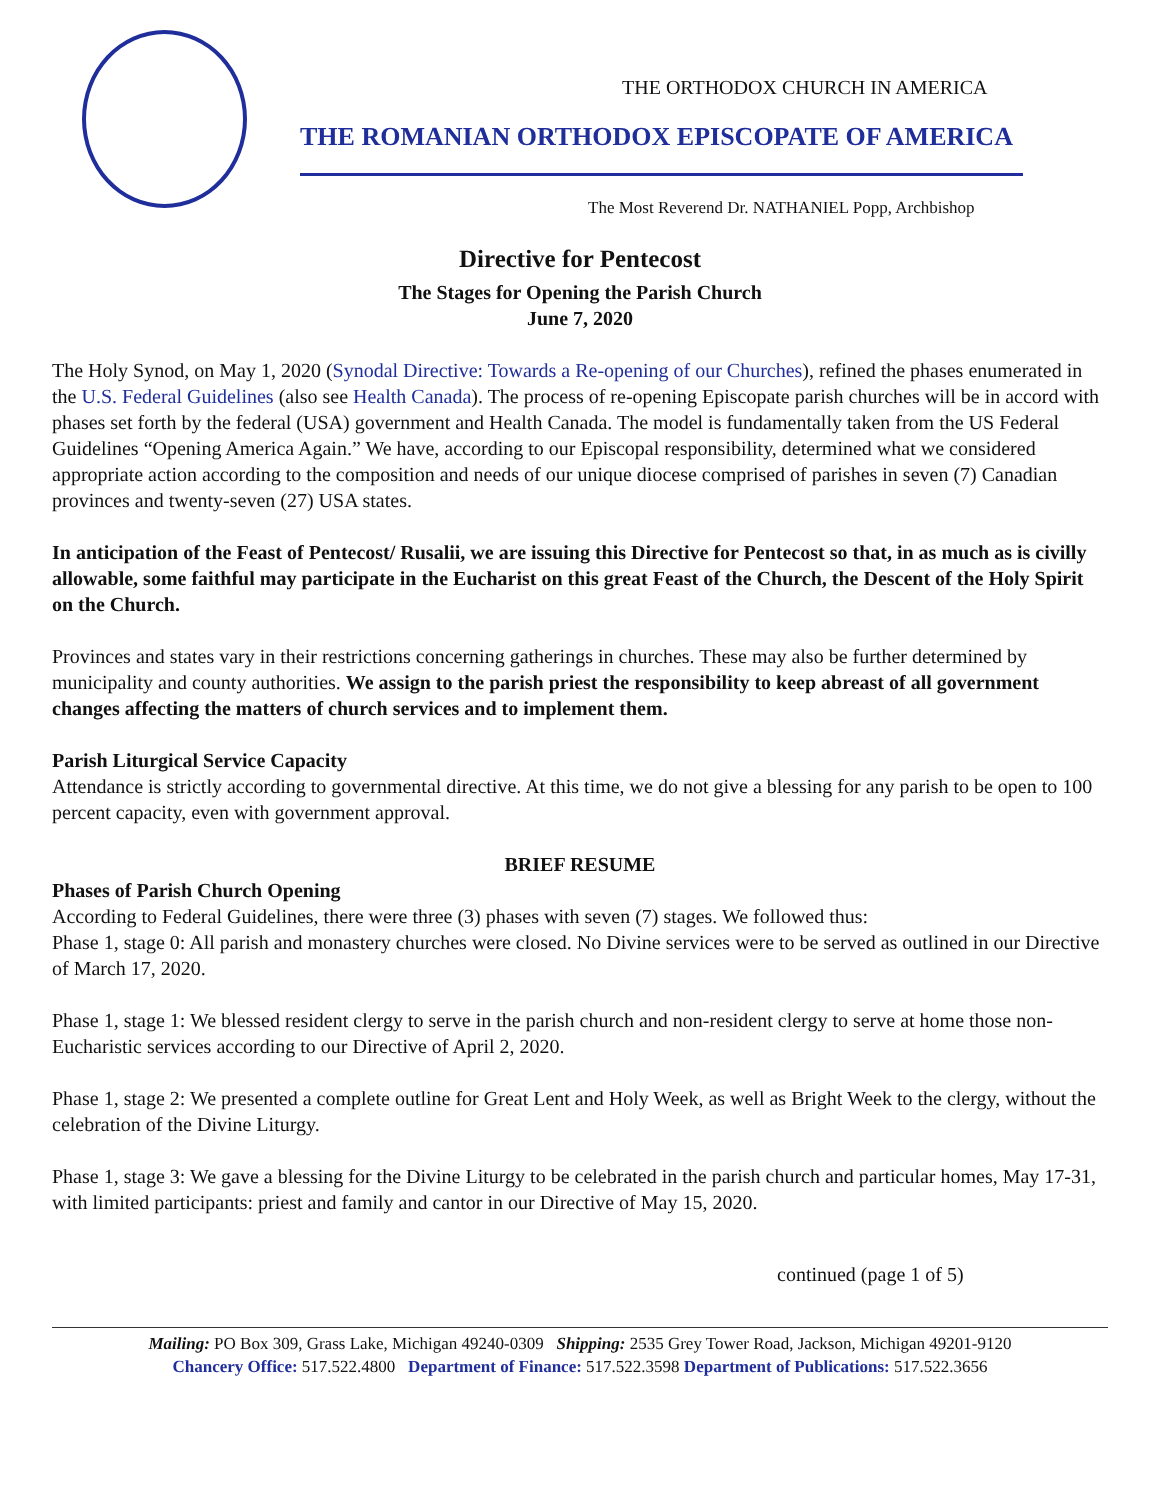THE ORTHODOX CHURCH IN AMERICA
THE ROMANIAN ORTHODOX EPISCOPATE OF AMERICA
The Most Reverend Dr. NATHANIEL Popp, Archbishop
Directive for Pentecost
The Stages for Opening the Parish Church
June 7, 2020
The Holy Synod, on May 1, 2020 (Synodal Directive: Towards a Re-opening of our Churches), refined the phases enumerated in the U.S. Federal Guidelines (also see Health Canada). The process of re-opening Episcopate parish churches will be in accord with phases set forth by the federal (USA) government and Health Canada. The model is fundamentally taken from the US Federal Guidelines “Opening America Again.” We have, according to our Episcopal responsibility, determined what we considered appropriate action according to the composition and needs of our unique diocese comprised of parishes in seven (7) Canadian provinces and twenty-seven (27) USA states.
In anticipation of the Feast of Pentecost/ Rusalii, we are issuing this Directive for Pentecost so that, in as much as is civilly allowable, some faithful may participate in the Eucharist on this great Feast of the Church, the Descent of the Holy Spirit on the Church.
Provinces and states vary in their restrictions concerning gatherings in churches. These may also be further determined by municipality and county authorities. We assign to the parish priest the responsibility to keep abreast of all government changes affecting the matters of church services and to implement them.
Parish Liturgical Service Capacity
Attendance is strictly according to governmental directive. At this time, we do not give a blessing for any parish to be open to 100 percent capacity, even with government approval.
BRIEF RESUME
Phases of Parish Church Opening
According to Federal Guidelines, there were three (3) phases with seven (7) stages. We followed thus:
Phase 1, stage 0: All parish and monastery churches were closed. No Divine services were to be served as outlined in our Directive of March 17, 2020.
Phase 1, stage 1: We blessed resident clergy to serve in the parish church and non-resident clergy to serve at home those non-Eucharistic services according to our Directive of April 2, 2020.
Phase 1, stage 2: We presented a complete outline for Great Lent and Holy Week, as well as Bright Week to the clergy, without the celebration of the Divine Liturgy.
Phase 1, stage 3: We gave a blessing for the Divine Liturgy to be celebrated in the parish church and particular homes, May 17-31, with limited participants: priest and family and cantor in our Directive of May 15, 2020.
continued (page 1 of 5)
Mailing: PO Box 309, Grass Lake, Michigan 49240-0309 Shipping: 2535 Grey Tower Road, Jackson, Michigan 49201-9120
Chancery Office: 517.522.4800 Department of Finance: 517.522.3598 Department of Publications: 517.522.3656